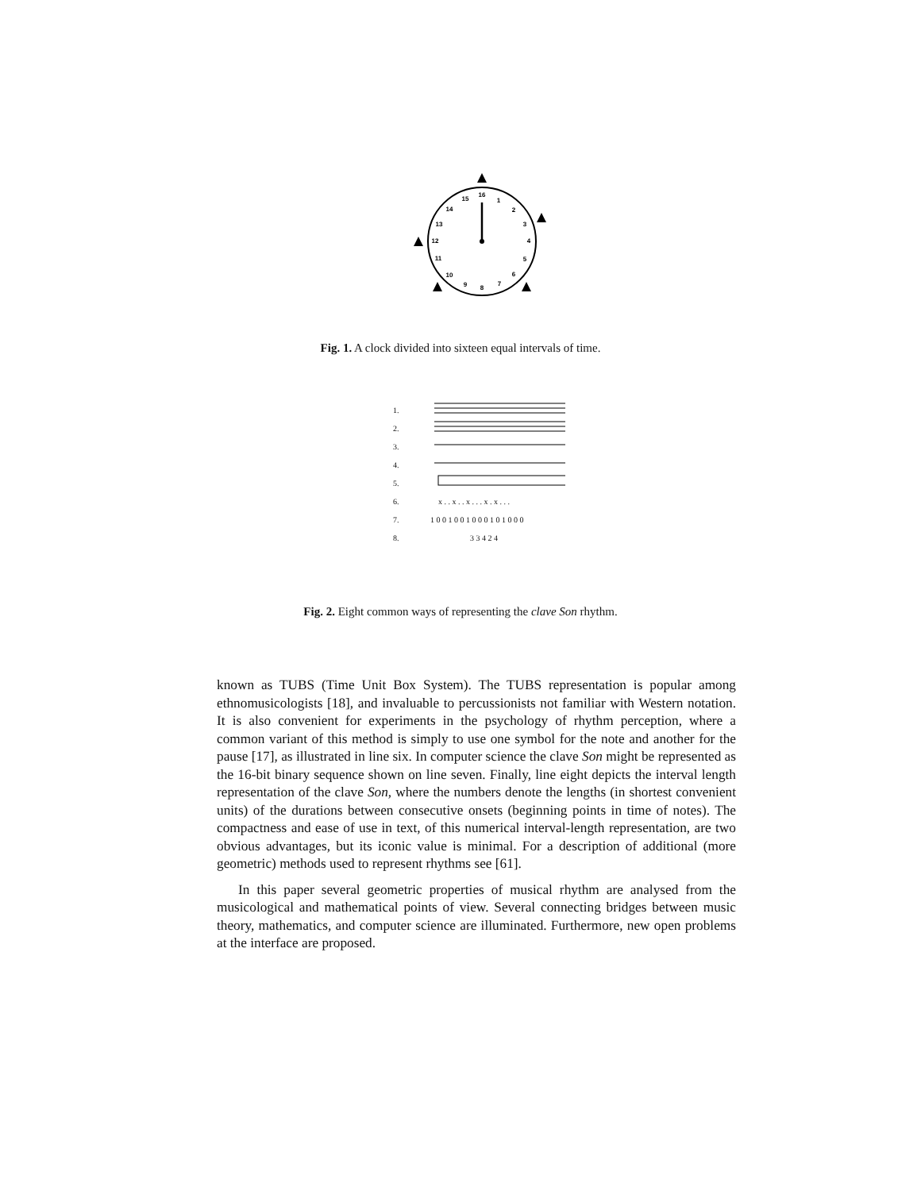16
1
2
3
4
5
6
7
8
9
10
11
12
13
14
15
Fig. 1. A clock divided into sixteen equal intervals of time.
1.
2.
3.
4.
5.
6. x . . x . . x . . . x . x . . .
7. 1 0 0 1 0 0 1 0 0 0 1 0 1 0 0 0
8. 3 3 4 2 4
Fig. 2. Eight common ways of representing the clave Son rhythm.
known as TUBS (Time Unit Box System). The TUBS representation is popular among ethnomusicologists [18], and invaluable to percussionists not familiar with Western notation. It is also convenient for experiments in the psychology of rhythm perception, where a common variant of this method is simply to use one symbol for the note and another for the pause [17], as illustrated in line six. In computer science the clave Son might be represented as the 16-bit binary sequence shown on line seven. Finally, line eight depicts the interval length representation of the clave Son, where the numbers denote the lengths (in shortest convenient units) of the durations between consecutive onsets (beginning points in time of notes). The compactness and ease of use in text, of this numerical interval-length representation, are two obvious advantages, but its iconic value is minimal. For a description of additional (more geometric) methods used to represent rhythms see [61].
In this paper several geometric properties of musical rhythm are analysed from the musicological and mathematical points of view. Several connecting bridges between music theory, mathematics, and computer science are illuminated. Furthermore, new open problems at the interface are proposed.